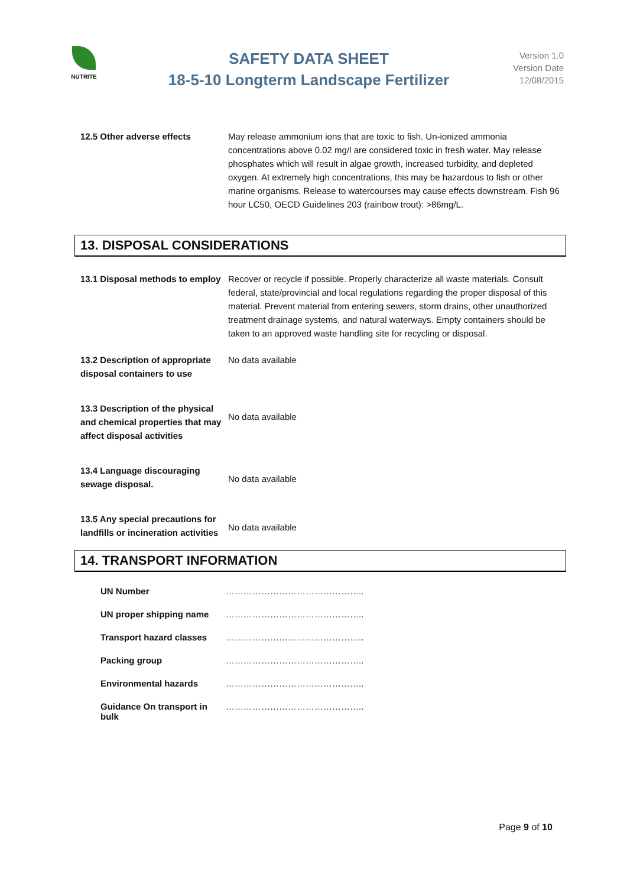NUTRITE
SAFETY DATA SHEET
18-5-10 Longterm Landscape Fertilizer
Version 1.0
Version Date
12/08/2015
12.5 Other adverse effects May release ammonium ions that are toxic to fish. Un-ionized ammonia concentrations above 0.02 mg/l are considered toxic in fresh water. May release phosphates which will result in algae growth, increased turbidity, and depleted oxygen. At extremely high concentrations, this may be hazardous to fish or other marine organisms. Release to watercourses may cause effects downstream. Fish 96 hour LC50, OECD Guidelines 203 (rainbow trout): >86mg/L.
13. DISPOSAL CONSIDERATIONS
13.1 Disposal methods to employ
Recover or recycle if possible. Properly characterize all waste materials. Consult federal, state/provincial and local regulations regarding the proper disposal of this material. Prevent material from entering sewers, storm drains, other unauthorized treatment drainage systems, and natural waterways. Empty containers should be taken to an approved waste handling site for recycling or disposal.
13.2 Description of appropriate disposal containers to use
No data available
13.3 Description of the physical and chemical properties that may affect disposal activities
No data available
13.4 Language discouraging sewage disposal.
No data available
13.5 Any special precautions for landfills or incineration activities
No data available
14. TRANSPORT INFORMATION
| UN Number | ……………………………………….. |
| UN proper shipping name | ……………………………………….. |
| Transport hazard classes | ……………………………………….. |
| Packing group | ……………………………………….. |
| Environmental hazards | ……………………………………….. |
| Guidance On transport in bulk | ……………………………………….. |
Page 9 of 10